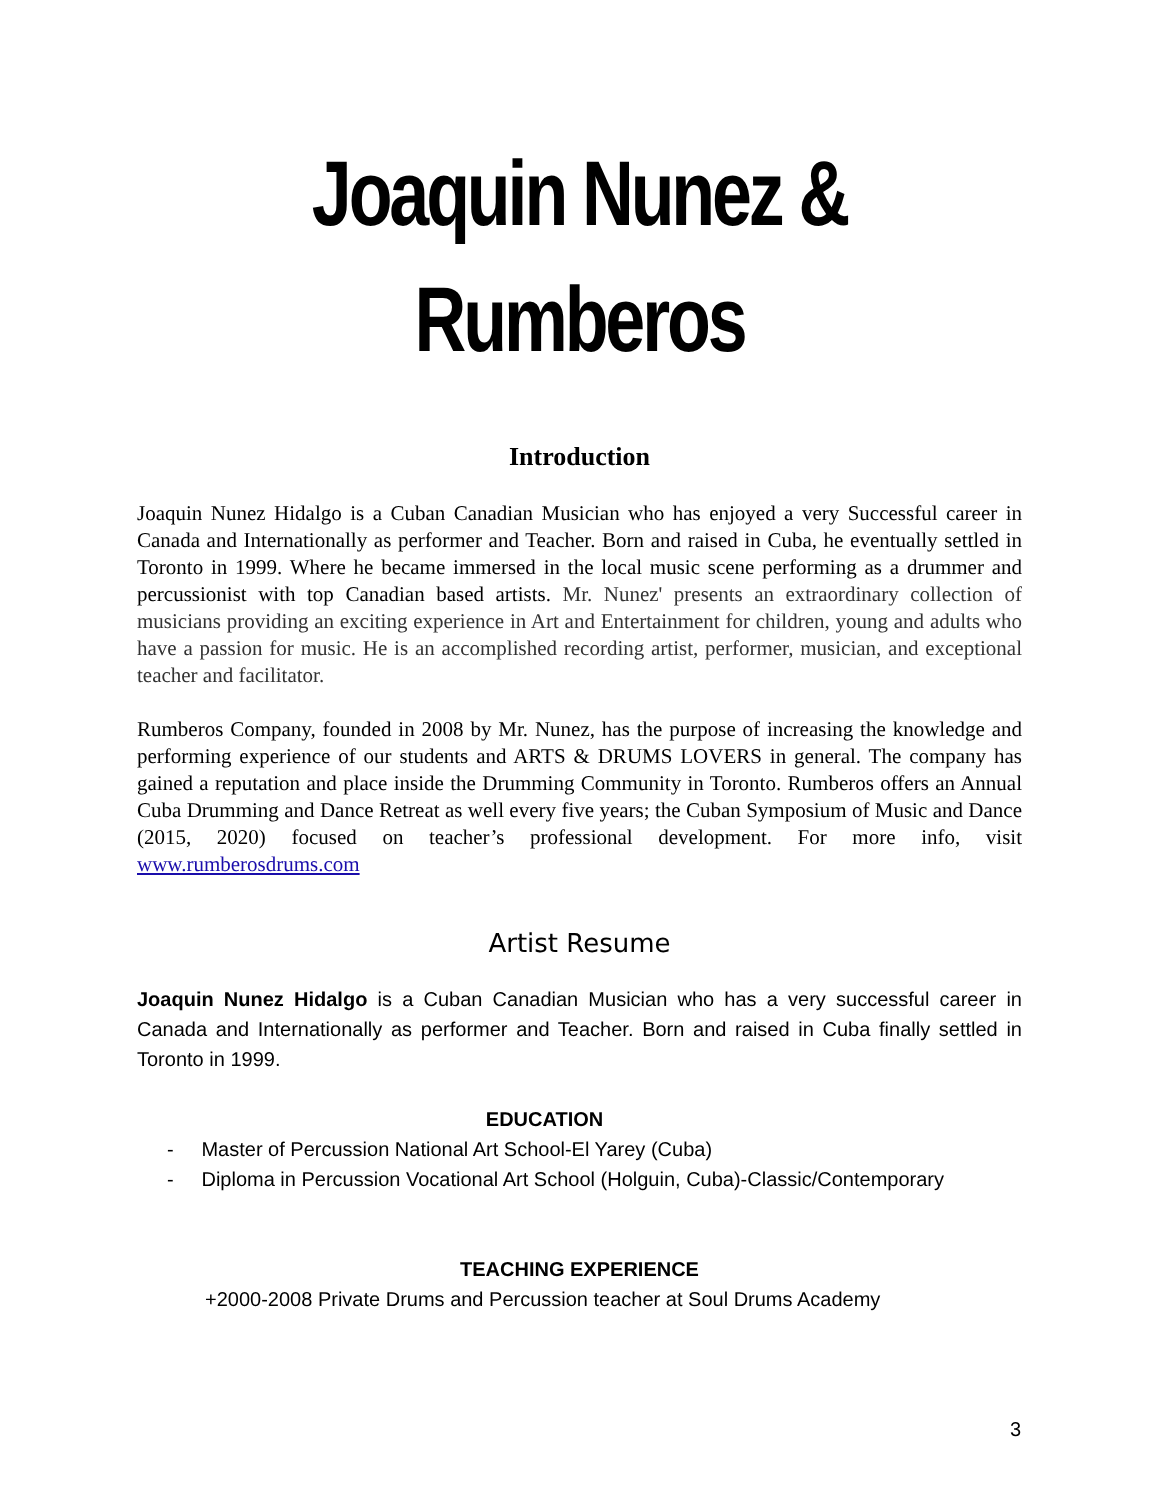Joaquin Nunez &
Rumberos
Introduction
Joaquin Nunez Hidalgo is a Cuban Canadian Musician who has enjoyed a very Successful career in Canada and Internationally as performer and Teacher. Born and raised in Cuba, he eventually settled in Toronto in 1999. Where he became immersed in the local music scene performing as a drummer and percussionist with top Canadian based artists. Mr. Nunez' presents an extraordinary collection of musicians providing an exciting experience in Art and Entertainment for children, young and adults who have a passion for music. He is an accomplished recording artist, performer, musician, and exceptional teacher and facilitator.
Rumberos Company, founded in 2008 by Mr. Nunez, has the purpose of increasing the knowledge and performing experience of our students and ARTS & DRUMS LOVERS in general. The company has gained a reputation and place inside the Drumming Community in Toronto. Rumberos offers an Annual Cuba Drumming and Dance Retreat as well every five years; the Cuban Symposium of Music and Dance (2015, 2020) focused on teacher’s professional development. For more info, visit www.rumberosdrums.com
Artist Resume
Joaquin Nunez Hidalgo is a Cuban Canadian Musician who has a very successful career in Canada and Internationally as performer and Teacher. Born and raised in Cuba finally settled in Toronto in 1999.
EDUCATION
- Master of Percussion National Art School-El Yarey (Cuba)
- Diploma in Percussion Vocational Art School (Holguin, Cuba)-Classic/Contemporary
TEACHING EXPERIENCE
+2000-2008 Private Drums and Percussion teacher at Soul Drums Academy
3